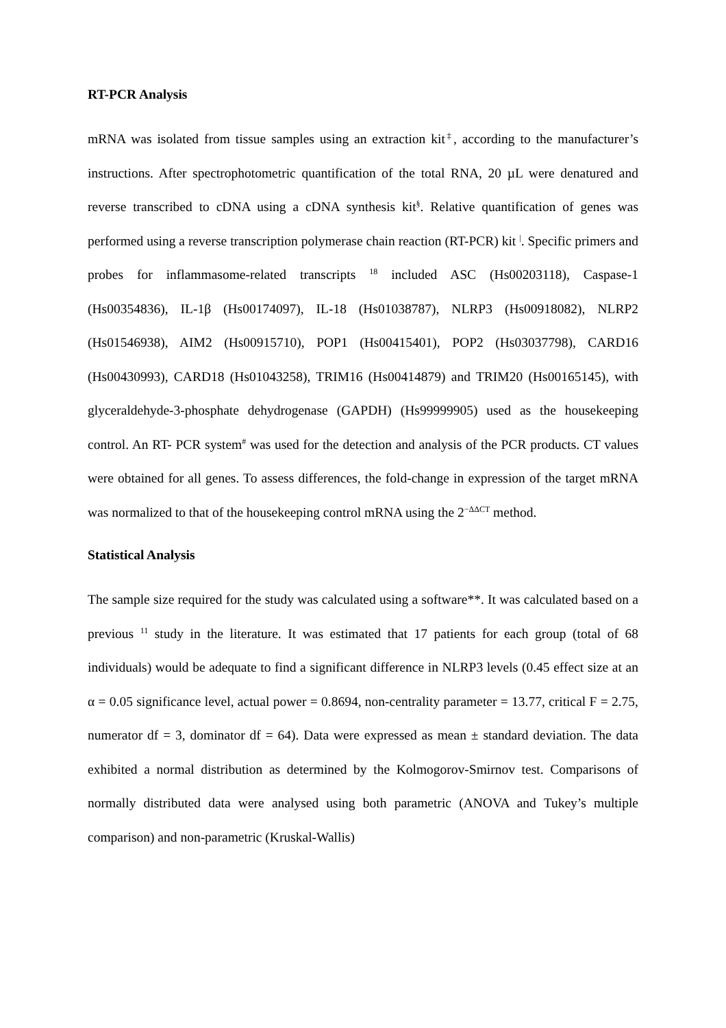RT-PCR Analysis
mRNA was isolated from tissue samples using an extraction kit<sup>‡</sup>, according to the manufacturer’s instructions. After spectrophotometric quantification of the total RNA, 20 µL were denatured and reverse transcribed to cDNA using a cDNA synthesis kit<sup>§</sup>. Relative quantification of genes was performed using a reverse transcription polymerase chain reaction (RT-PCR) kit <sup>|</sup>. Specific primers and probes for inflammasome-related transcripts <sup>18</sup> included ASC (Hs00203118), Caspase-1 (Hs00354836), IL-1β (Hs00174097), IL-18 (Hs01038787), NLRP3 (Hs00918082), NLRP2 (Hs01546938), AIM2 (Hs00915710), POP1 (Hs00415401), POP2 (Hs03037798), CARD16 (Hs00430993), CARD18 (Hs01043258), TRIM16 (Hs00414879) and TRIM20 (Hs00165145), with glyceraldehyde-3-phosphate dehydrogenase (GAPDH) (Hs99999905) used as the housekeeping control. An RT- PCR system<sup>#</sup> was used for the detection and analysis of the PCR products. CT values were obtained for all genes. To assess differences, the fold-change in expression of the target mRNA was normalized to that of the housekeeping control mRNA using the 2<sup>−ΔΔCT</sup> method.
Statistical Analysis
The sample size required for the study was calculated using a software**. It was calculated based on a previous <sup>11</sup> study in the literature. It was estimated that 17 patients for each group (total of 68 individuals) would be adequate to find a significant difference in NLRP3 levels (0.45 effect size at an α = 0.05 significance level, actual power = 0.8694, non-centrality parameter = 13.77, critical F = 2.75, numerator df = 3, dominator df = 64). Data were expressed as mean ± standard deviation. The data exhibited a normal distribution as determined by the Kolmogorov-Smirnov test. Comparisons of normally distributed data were analysed using both parametric (ANOVA and Tukey’s multiple comparison) and non-parametric (Kruskal-Wallis)